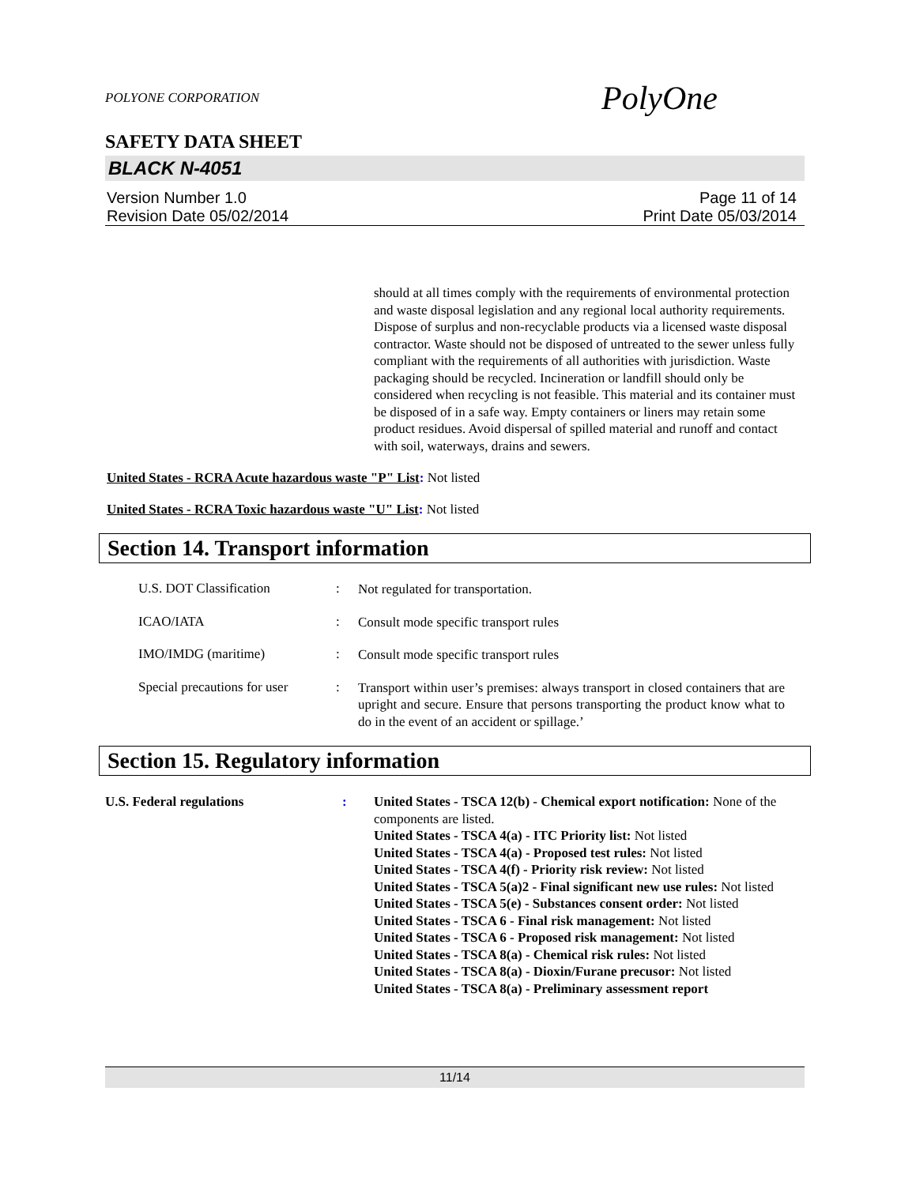POLYONE CORPORATION PolyOne
SAFETY DATA SHEET
BLACK N-4051
Version Number 1.0
Revision Date 05/02/2014
Page 11 of 14
Print Date 05/03/2014
should at all times comply with the requirements of environmental protection and waste disposal legislation and any regional local authority requirements. Dispose of surplus and non-recyclable products via a licensed waste disposal contractor. Waste should not be disposed of untreated to the sewer unless fully compliant with the requirements of all authorities with jurisdiction. Waste packaging should be recycled. Incineration or landfill should only be considered when recycling is not feasible. This material and its container must be disposed of in a safe way. Empty containers or liners may retain some product residues. Avoid dispersal of spilled material and runoff and contact with soil, waterways, drains and sewers.
United States - RCRA Acute hazardous waste "P" List: Not listed
United States - RCRA Toxic hazardous waste "U" List: Not listed
Section 14. Transport information
U.S. DOT Classification :
Not regulated for transportation.
ICAO/IATA :
Consult mode specific transport rules
IMO/IMDG (maritime) :
Consult mode specific transport rules
Special precautions for user
:
Transport within user’s premises: always transport in closed containers that are upright and secure. Ensure that persons transporting the product know what to do in the event of an accident or spillage.’
Section 15. Regulatory information
U.S. Federal regulations :
United States - TSCA 12(b) - Chemical export notification: None of the components are listed.
United States - TSCA 4(a) - ITC Priority list: Not listed
United States - TSCA 4(a) - Proposed test rules: Not listed
United States - TSCA 4(f) - Priority risk review: Not listed
United States - TSCA 5(a)2 - Final significant new use rules: Not listed
United States - TSCA 5(e) - Substances consent order: Not listed
United States - TSCA 6 - Final risk management: Not listed
United States - TSCA 6 - Proposed risk management: Not listed
United States - TSCA 8(a) - Chemical risk rules: Not listed
United States - TSCA 8(a) - Dioxin/Furane precusor: Not listed
United States - TSCA 8(a) - Preliminary assessment report
11/14